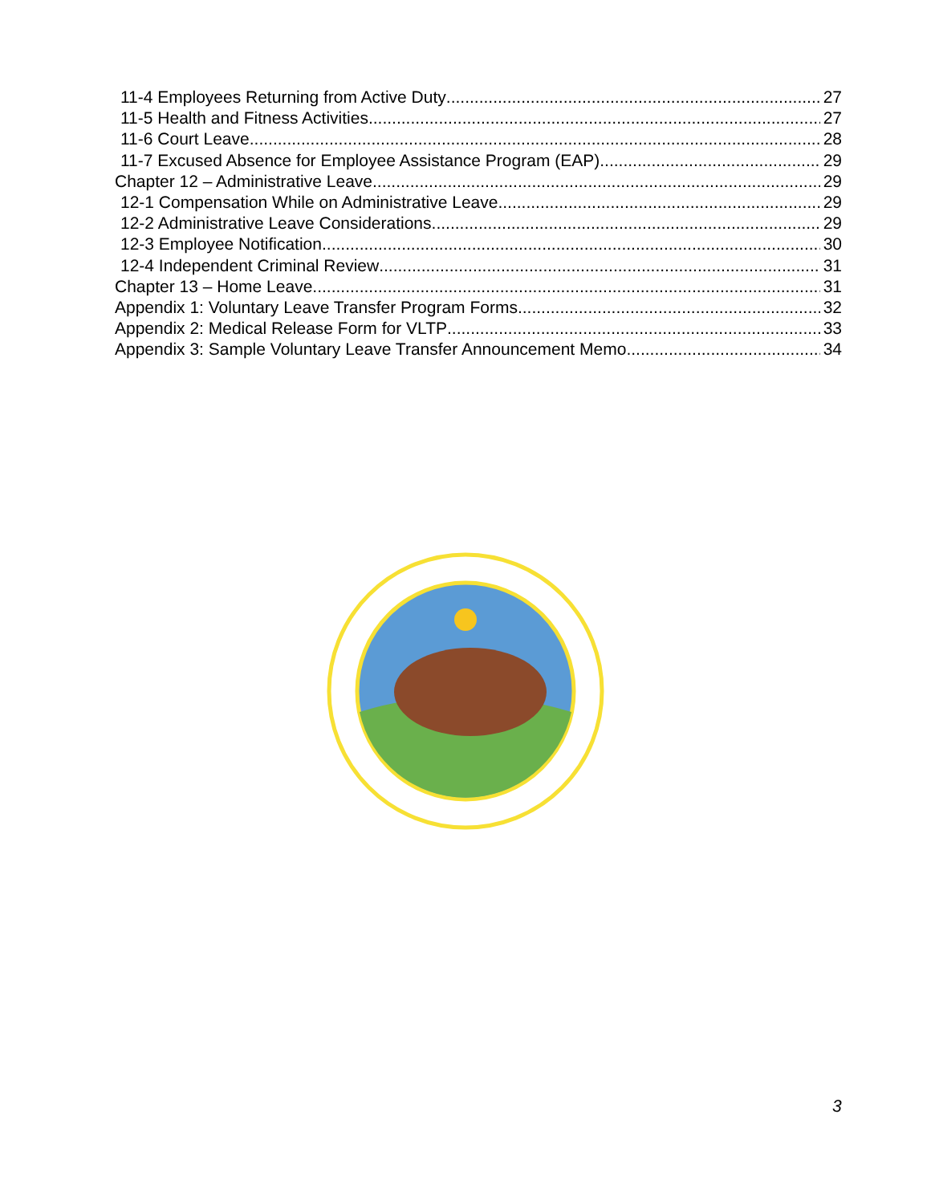11-4 Employees Returning from Active Duty 27
11-5 Health and Fitness Activities 27
11-6 Court Leave 28
11-7 Excused Absence for Employee Assistance Program (EAP) 29
Chapter 12 – Administrative Leave 29
12-1 Compensation While on Administrative Leave 29
12-2 Administrative Leave Considerations 29
12-3 Employee Notification 30
12-4 Independent Criminal Review 31
Chapter 13 – Home Leave 31
Appendix 1: Voluntary Leave Transfer Program Forms 32
Appendix 2: Medical Release Form for VLTP 33
Appendix 3: Sample Voluntary Leave Transfer Announcement Memo 34
.
3